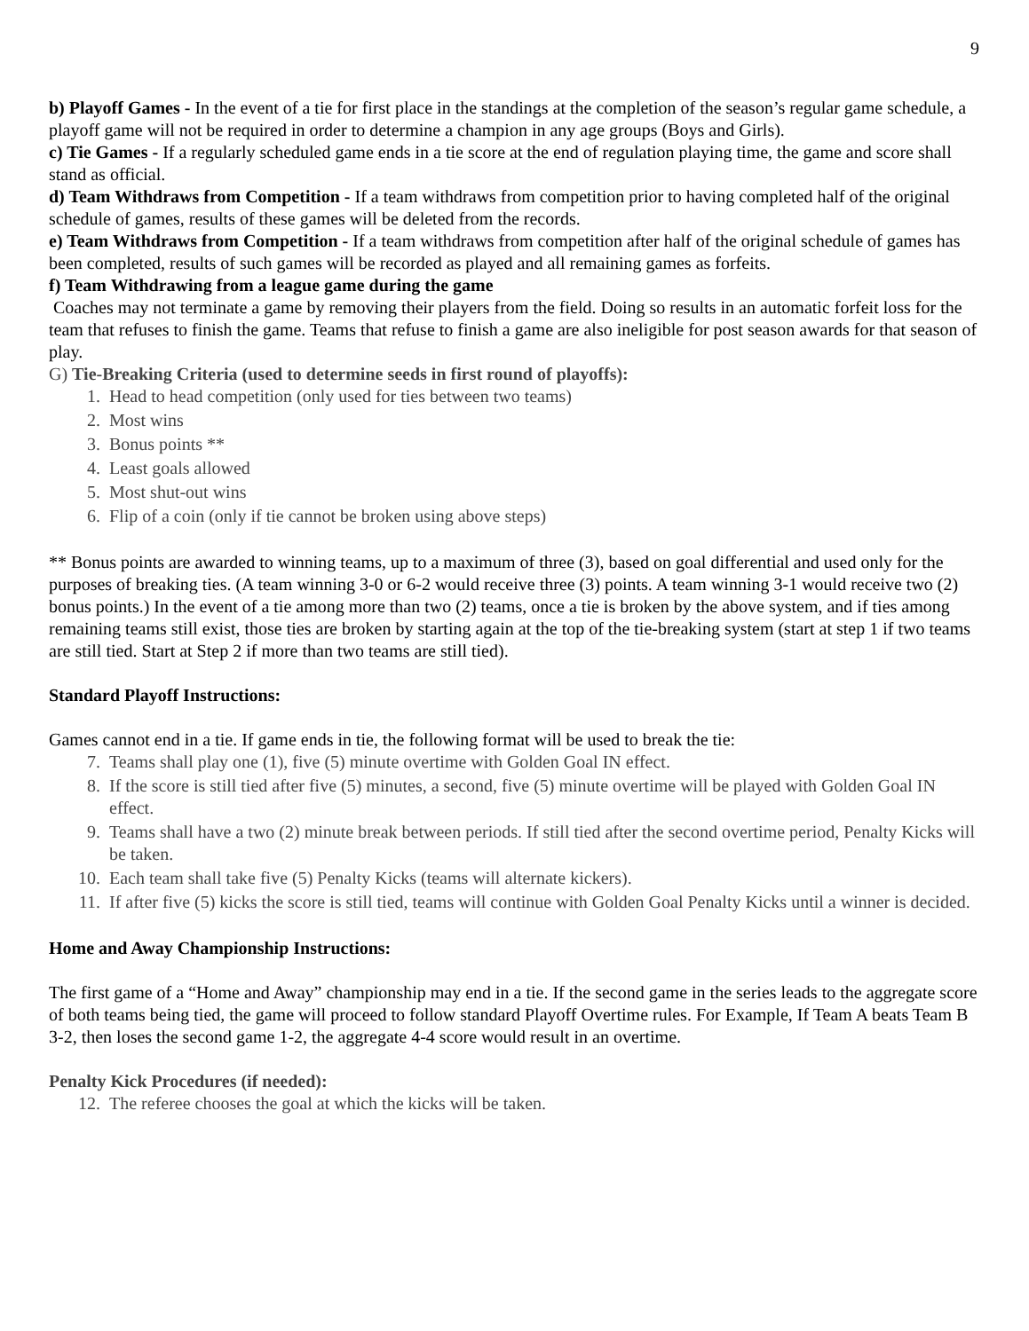9
b) Playoff Games - In the event of a tie for first place in the standings at the completion of the season’s regular game schedule, a playoff game will not be required in order to determine a champion in any age groups (Boys and Girls).
c) Tie Games - If a regularly scheduled game ends in a tie score at the end of regulation playing time, the game and score shall stand as official.
d) Team Withdraws from Competition - If a team withdraws from competition prior to having completed half of the original schedule of games, results of these games will be deleted from the records.
e) Team Withdraws from Competition - If a team withdraws from competition after half of the original schedule of games has been completed, results of such games will be recorded as played and all remaining games as forfeits.
f) Team Withdrawing from a league game during the game
Coaches may not terminate a game by removing their players from the field. Doing so results in an automatic forfeit loss for the team that refuses to finish the game. Teams that refuse to finish a game are also ineligible for post season awards for that season of play.
G) Tie-Breaking Criteria (used to determine seeds in first round of playoffs):
1. Head to head competition (only used for ties between two teams)
2. Most wins
3. Bonus points **
4. Least goals allowed
5. Most shut-out wins
6. Flip of a coin (only if tie cannot be broken using above steps)
** Bonus points are awarded to winning teams, up to a maximum of three (3), based on goal differential and used only for the purposes of breaking ties. (A team winning 3-0 or 6-2 would receive three (3) points. A team winning 3-1 would receive two (2) bonus points.) In the event of a tie among more than two (2) teams, once a tie is broken by the above system, and if ties among remaining teams still exist, those ties are broken by starting again at the top of the tie-breaking system (start at step 1 if two teams are still tied. Start at Step 2 if more than two teams are still tied).
Standard Playoff Instructions:
Games cannot end in a tie. If game ends in tie, the following format will be used to break the tie:
7. Teams shall play one (1), five (5) minute overtime with Golden Goal IN effect.
8. If the score is still tied after five (5) minutes, a second, five (5) minute overtime will be played with Golden Goal IN effect.
9. Teams shall have a two (2) minute break between periods. If still tied after the second overtime period, Penalty Kicks will be taken.
10. Each team shall take five (5) Penalty Kicks (teams will alternate kickers).
11. If after five (5) kicks the score is still tied, teams will continue with Golden Goal Penalty Kicks until a winner is decided.
Home and Away Championship Instructions:
The first game of a “Home and Away” championship may end in a tie. If the second game in the series leads to the aggregate score of both teams being tied, the game will proceed to follow standard Playoff Overtime rules. For Example, If Team A beats Team B 3-2, then loses the second game 1-2, the aggregate 4-4 score would result in an overtime.
Penalty Kick Procedures (if needed):
12. The referee chooses the goal at which the kicks will be taken.